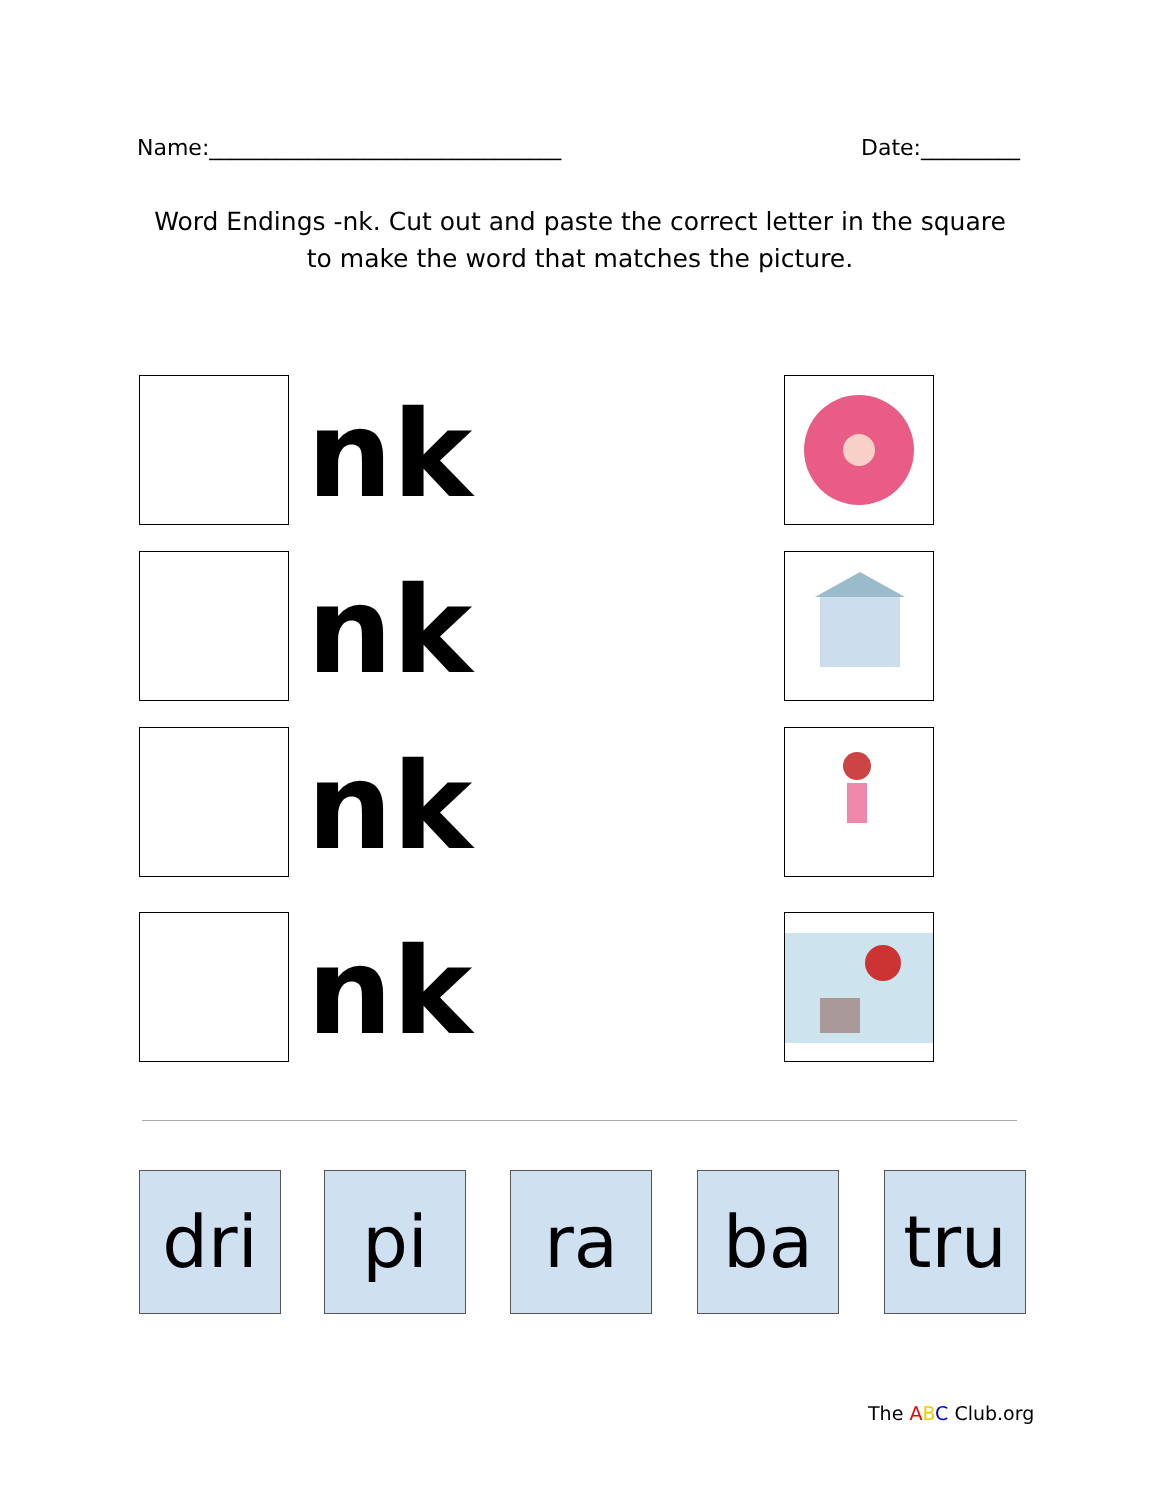Name:________________________________ Date:_________
Word Endings -nk. Cut out and paste the correct letter in the square
to make the word that matches the picture.
nk
nk
nk
nk
dri pi ra ba tru
The ABC Club.org